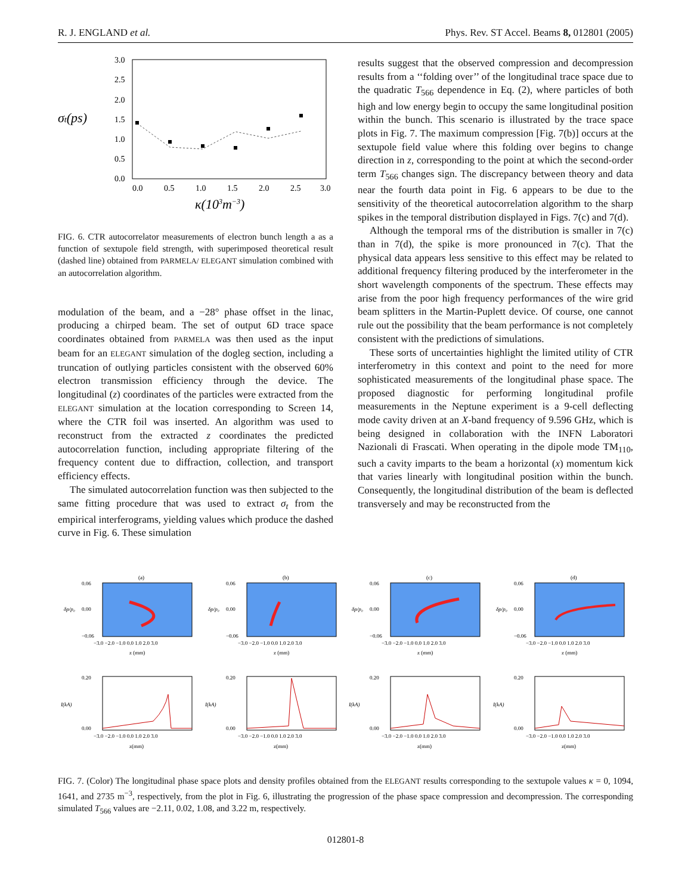R. J. ENGLAND et al. Phys. Rev. ST Accel. Beams 8, 012801 (2005)
σt(ps)
3.0
2.5
2.0
1.5
1.0
0.5
0.0
0.0
0.5
1.0
1.5
2.0
2.5
3.0
κ(103m−3)
FIG. 6. CTR autocorrelator measurements of electron bunch length a as a function of sextupole field strength, with superimposed theoretical result (dashed line) obtained from PARMELA/ ELEGANT simulation combined with an autocorrelation algorithm.
modulation of the beam, and a −28° phase offset in the linac, producing a chirped beam. The set of output 6D trace space coordinates obtained from PARMELA was then used as the input beam for an ELEGANT simulation of the dogleg section, including a truncation of outlying particles consistent with the observed 60% electron transmission efficiency through the device. The longitudinal (z) coordinates of the particles were extracted from the ELEGANT simulation at the location corresponding to Screen 14, where the CTR foil was inserted. An algorithm was used to reconstruct from the extracted z coordinates the predicted autocorrelation function, including appropriate filtering of the frequency content due to diffraction, collection, and transport efficiency effects.
The simulated autocorrelation function was then subjected to the same fitting procedure that was used to extract σ<sub>t</sub> from the empirical interferograms, yielding values which produce the dashed curve in Fig. 6. These simulation
results suggest that the observed compression and decompression results from a ‘‘folding over’’ of the longitudinal trace space due to the quadratic T<sub>566</sub> dependence in Eq. (2), where particles of both high and low energy begin to occupy the same longitudinal position within the bunch. This scenario is illustrated by the trace space plots in Fig. 7. The maximum compression [Fig. 7(b)] occurs at the sextupole field value where this folding over begins to change direction in z, corresponding to the point at which the second-order term T<sub>566</sub> changes sign. The discrepancy between theory and data near the fourth data point in Fig. 6 appears to be due to the sensitivity of the theoretical autocorrelation algorithm to the sharp spikes in the temporal distribution displayed in Figs. 7(c) and 7(d).
Although the temporal rms of the distribution is smaller in 7(c) than in 7(d), the spike is more pronounced in 7(c). That the physical data appears less sensitive to this effect may be related to additional frequency filtering produced by the interferometer in the short wavelength components of the spectrum. These effects may arise from the poor high frequency performances of the wire grid beam splitters in the Martin-Puplett device. Of course, one cannot rule out the possibility that the beam performance is not completely consistent with the predictions of simulations.
These sorts of uncertainties highlight the limited utility of CTR interferometry in this context and point to the need for more sophisticated measurements of the longitudinal phase space. The proposed diagnostic for performing longitudinal profile measurements in the Neptune experiment is a 9-cell deflecting mode cavity driven at an X-band frequency of 9.596 GHz, which is being designed in collaboration with the INFN Laboratori Nazionali di Frascati. When operating in the dipole mode TM<sub>110</sub>, such a cavity imparts to the beam a horizontal (x) momentum kick that varies linearly with longitudinal position within the bunch. Consequently, the longitudinal distribution of the beam is deflected transversely and may be reconstructed from the
(a)
δp/p₀
0.06
0.00
−0.06
−3.0 −2.0 −1.0 0.0 1.0 2.0 3.0
z (mm)
I(kA)
0.20
0.00
−3.0 −2.0 −1.0 0.0 1.0 2.0 3.0
z(mm)
(b)
δp/p₀
0.06
0.00
−0.06
−3.0 −2.0 −1.0 0.0 1.0 2.0 3.0
z (mm)
I(kA)
0.20
0.00
−3.0 −2.0 −1.0 0.0 1.0 2.0 3.0
z(mm)
(c)
δp/p₀
0.06
0.00
−0.06
−3.0 −2.0 −1.0 0.0 1.0 2.0 3.0
z (mm)
I(kA)
0.20
0.00
−3.0 −2.0 −1.0 0.0 1.0 2.0 3.0
z(mm)
(d)
δp/p₀
0.06
0.00
−0.06
−3.0 −2.0 −1.0 0.0 1.0 2.0 3.0
z (mm)
I(kA)
0.20
0.00
−3.0 −2.0 −1.0 0.0 1.0 2.0 3.0
z(mm)
FIG. 7. (Color) The longitudinal phase space plots and density profiles obtained from the ELEGANT results corresponding to the sextupole values κ = 0, 1094, 1641, and 2735 m<sup>−3</sup>, respectively, from the plot in Fig. 6, illustrating the progression of the phase space compression and decompression. The corresponding simulated T<sub>566</sub> values are −2.11, 0.02, 1.08, and 3.22 m, respectively.
012801-8